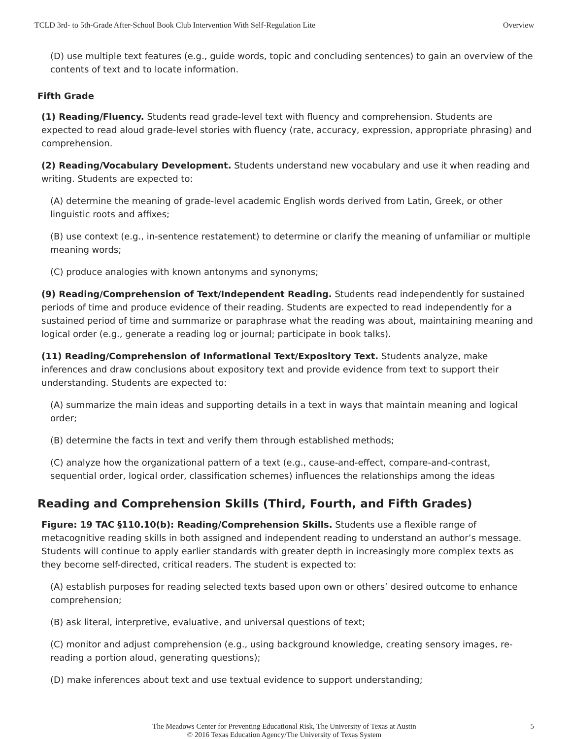TCLD 3rd- to 5th-Grade After-School Book Club Intervention With Self-Regulation Lite Overview
(D) use multiple text features (e.g., guide words, topic and concluding sentences) to gain an overview of the contents of text and to locate information.
Fifth Grade
(1) Reading/Fluency. Students read grade-level text with fluency and comprehension. Students are expected to read aloud grade-level stories with fluency (rate, accuracy, expression, appropriate phrasing) and comprehension.
(2) Reading/Vocabulary Development. Students understand new vocabulary and use it when reading and writing. Students are expected to:
(A) determine the meaning of grade-level academic English words derived from Latin, Greek, or other linguistic roots and affixes;
(B) use context (e.g., in-sentence restatement) to determine or clarify the meaning of unfamiliar or multiple meaning words;
(C) produce analogies with known antonyms and synonyms;
(9) Reading/Comprehension of Text/Independent Reading. Students read independently for sustained periods of time and produce evidence of their reading. Students are expected to read independently for a sustained period of time and summarize or paraphrase what the reading was about, maintaining meaning and logical order (e.g., generate a reading log or journal; participate in book talks).
(11) Reading/Comprehension of Informational Text/Expository Text. Students analyze, make inferences and draw conclusions about expository text and provide evidence from text to support their understanding. Students are expected to:
(A) summarize the main ideas and supporting details in a text in ways that maintain meaning and logical order;
(B) determine the facts in text and verify them through established methods;
(C) analyze how the organizational pattern of a text (e.g., cause-and-effect, compare-and-contrast, sequential order, logical order, classification schemes) influences the relationships among the ideas
Reading and Comprehension Skills (Third, Fourth, and Fifth Grades)
Figure: 19 TAC §110.10(b): Reading/Comprehension Skills. Students use a flexible range of metacognitive reading skills in both assigned and independent reading to understand an author’s message. Students will continue to apply earlier standards with greater depth in increasingly more complex texts as they become self-directed, critical readers. The student is expected to:
(A) establish purposes for reading selected texts based upon own or others’ desired outcome to enhance comprehension;
(B) ask literal, interpretive, evaluative, and universal questions of text;
(C) monitor and adjust comprehension (e.g., using background knowledge, creating sensory images, re-reading a portion aloud, generating questions);
(D) make inferences about text and use textual evidence to support understanding;
The Meadows Center for Preventing Educational Risk, The University of Texas at Austin
© 2016 Texas Education Agency/The University of Texas System
5